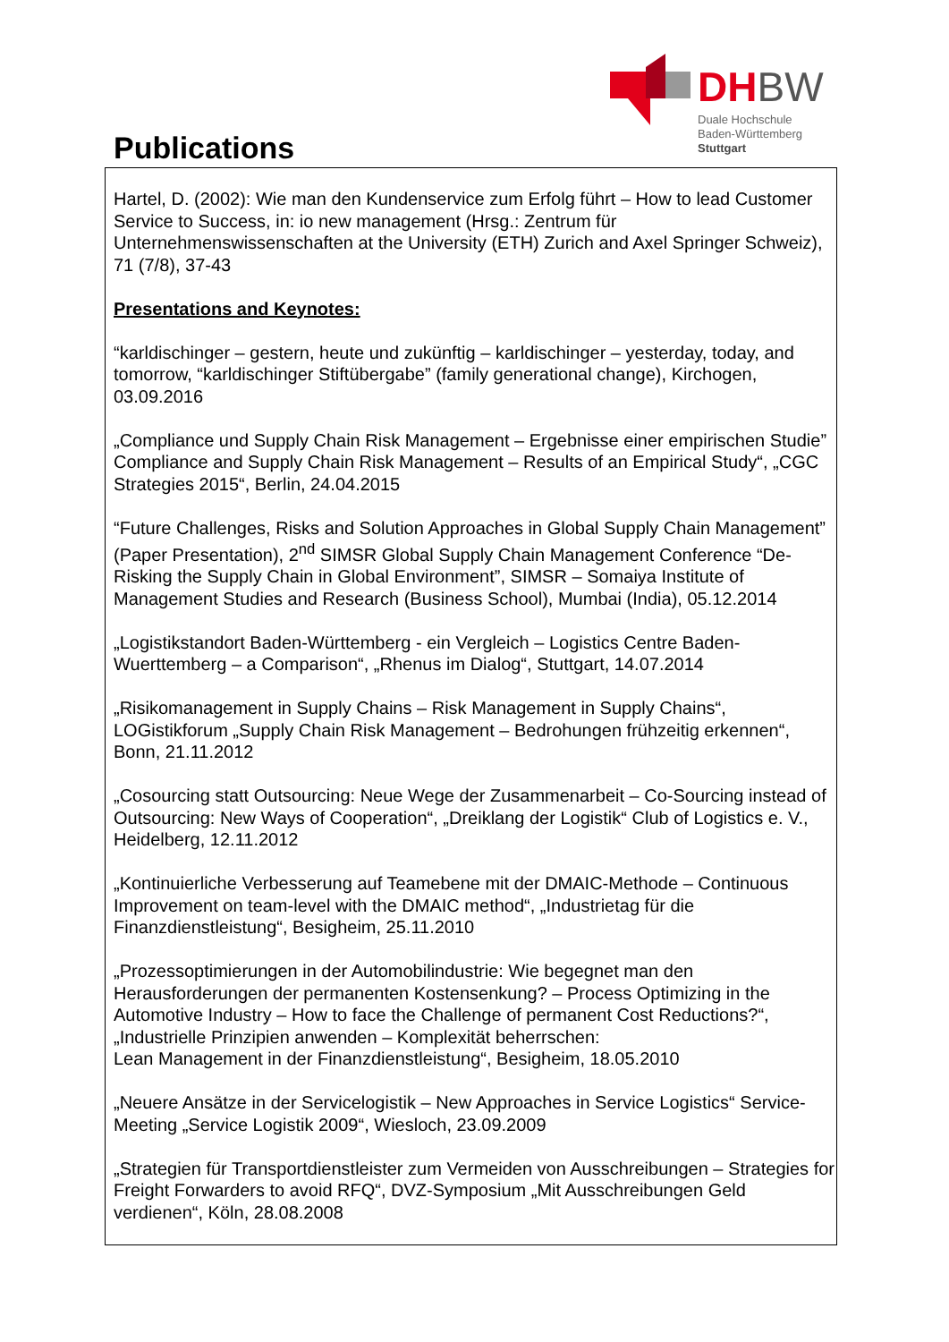Publications
DH BW
Duale Hochschule
Baden-Württemberg
Stuttgart
Hartel, D. (2002): Wie man den Kundenservice zum Erfolg führt – How to lead Customer Service to Success, in: io new management (Hrsg.: Zentrum für Unternehmenswissenschaften at the University (ETH) Zurich and Axel Springer Schweiz), 71 (7/8), 37-43
Presentations and Keynotes:
“karldischinger – gestern, heute und zukünftig – karldischinger – yesterday, today, and tomorrow, “karldischinger Stiftübergabe” (family generational change), Kirchogen, 03.09.2016
„Compliance und Supply Chain Risk Management – Ergebnisse einer empirischen Studie” Compliance and Supply Chain Risk Management – Results of an Empirical Study“, „CGC Strategies 2015“, Berlin, 24.04.2015
“Future Challenges, Risks and Solution Approaches in Global Supply Chain Management” (Paper Presentation), 2<sup>nd</sup> SIMSR Global Supply Chain Management Conference “De-Risking the Supply Chain in Global Environment”, SIMSR – Somaiya Institute of Management Studies and Research (Business School), Mumbai (India), 05.12.2014
„Logistikstandort Baden-Württemberg - ein Vergleich – Logistics Centre Baden-Wuerttemberg – a Comparison“, „Rhenus im Dialog“, Stuttgart, 14.07.2014
„Risikomanagement in Supply Chains – Risk Management in Supply Chains“, LOGistikforum „Supply Chain Risk Management – Bedrohungen frühzeitig erkennen“, Bonn, 21.11.2012
„Cosourcing statt Outsourcing: Neue Wege der Zusammenarbeit – Co-Sourcing instead of Outsourcing: New Ways of Cooperation“, „Dreiklang der Logistik“ Club of Logistics e. V., Heidelberg, 12.11.2012
„Kontinuierliche Verbesserung auf Teamebene mit der DMAIC-Methode – Continuous Improvement on team-level with the DMAIC method“, „Industrietag für die Finanzdienstleistung“, Besigheim, 25.11.2010
„Prozessoptimierungen in der Automobilindustrie: Wie begegnet man den Herausforderungen der permanenten Kostensenkung? – Process Optimizing in the Automotive Industry – How to face the Challenge of permanent Cost Reductions?“, „Industrielle Prinzipien anwenden – Komplexität beherrschen:
Lean Management in der Finanzdienstleistung“, Besigheim, 18.05.2010
„Neuere Ansätze in der Servicelogistik – New Approaches in Service Logistics“ Service-Meeting „Service Logistik 2009“, Wiesloch, 23.09.2009
„Strategien für Transportdienstleister zum Vermeiden von Ausschreibungen – Strategies for Freight Forwarders to avoid RFQ“, DVZ-Symposium „Mit Ausschreibungen Geld verdienen“, Köln, 28.08.2008